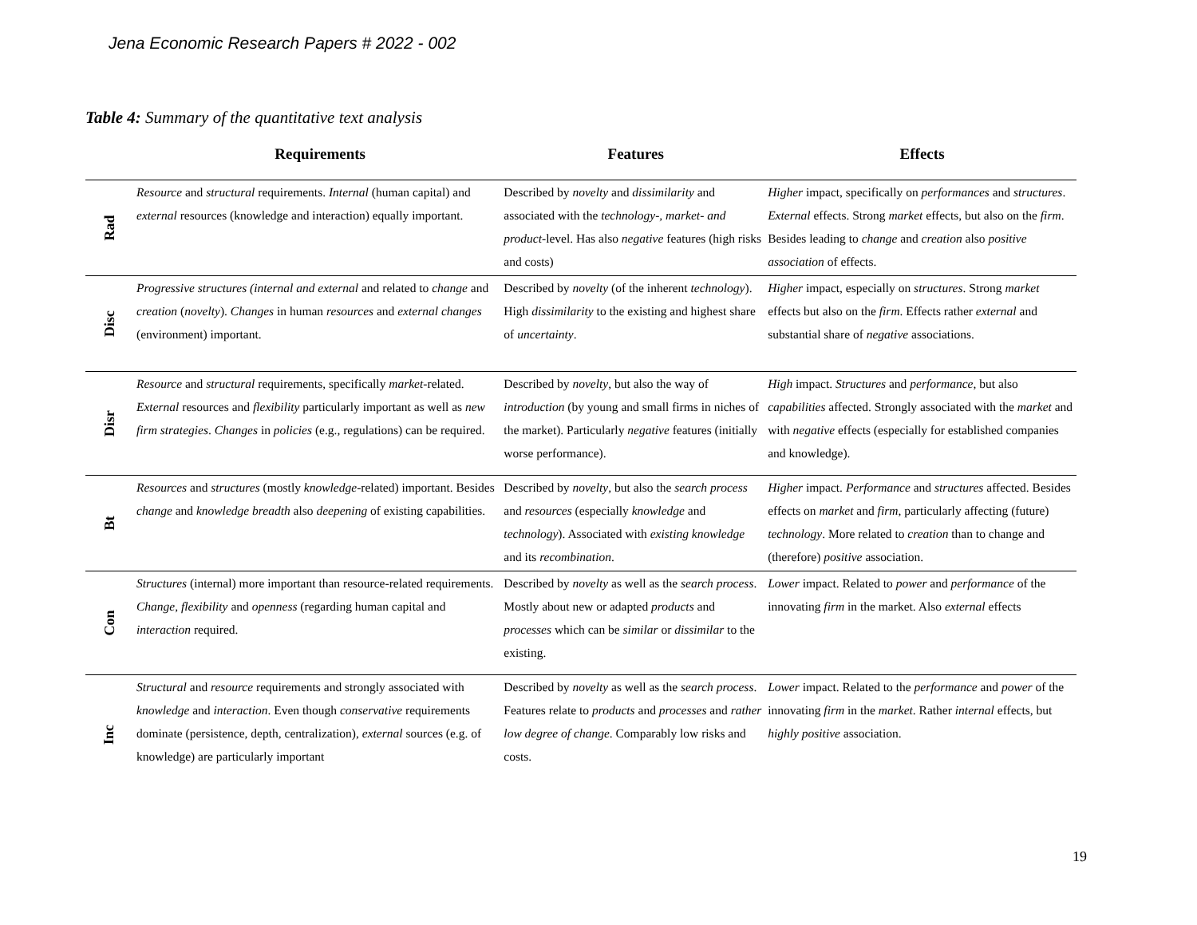Jena Economic Research Papers # 2022 - 002
Table 4: Summary of the quantitative text analysis
| | Requirements | Features | Effects |
| --- | --- | --- | --- |
| Rad | Resource and structural requirements. Internal (human capital) and external resources (knowledge and interaction) equally important. | Described by novelty and dissimilarity and associated with the technology-, market- and product -level. Has also negative features (high risks and costs) | Higher impact, specifically on performances and structures . External effects. Strong market effects, but also on the firm . Besides leading to change and creation also positive association of effects. |
| Disc | Progressive structures (internal and external and related to change and creation ( novelty ). Changes in human resources and external changes (environment) important. | Described by novelty (of the inherent technology ). High dissimilarity to the existing and highest share of uncertainty . | Higher impact, especially on structures . Strong market effects but also on the firm . Effects rather external and substantial share of negative associations. |
| Disr | Resource and structural requirements, specifically market- related. External resources and flexibility particularly important as well as new firm strategies . Changes in policies (e.g., regulations) can be required. | Described by novelty , but also the way of introduction (by young and small firms in niches of the market). Particularly negative features (initially worse performance). | High impact. Structures and performance , but also capabilities affected. Strongly associated with the market and with negative effects (especially for established companies and knowledge). |
| Bt | Resources and structures (mostly knowledge -related) important. Besides change and knowledge breadth also deepening of existing capabilities. | Described by novelty , but also the search process and resources (especially knowledge and technology ). Associated with existing knowledge and its recombination . | Higher impact. Performance and structures affected. Besides effects on market and firm , particularly affecting (future) technology . More related to creation than to change and (therefore) positive association. |
| Con | Structures (internal) more important than resource-related requirements. Change , flexibility and openness (regarding human capital and interaction required. | Described by novelty as well as the search process . Mostly about new or adapted products and processes which can be similar or dissimilar to the existing. | Lower impact. Related to power and performance of the innovating firm in the market. Also external effects |
| Inc | Structural and resource requirements and strongly associated with knowledge and interaction . Even though conservative requirements dominate (persistence, depth, centralization), external sources (e.g. of knowledge) are particularly important | Described by novelty as well as the search process . Features relate to products and processes and rather low degree of change . Comparably low risks and costs. | Lower impact. Related to the performance and power of the innovating firm in the market . Rather internal effects, but highly positive association. |
19